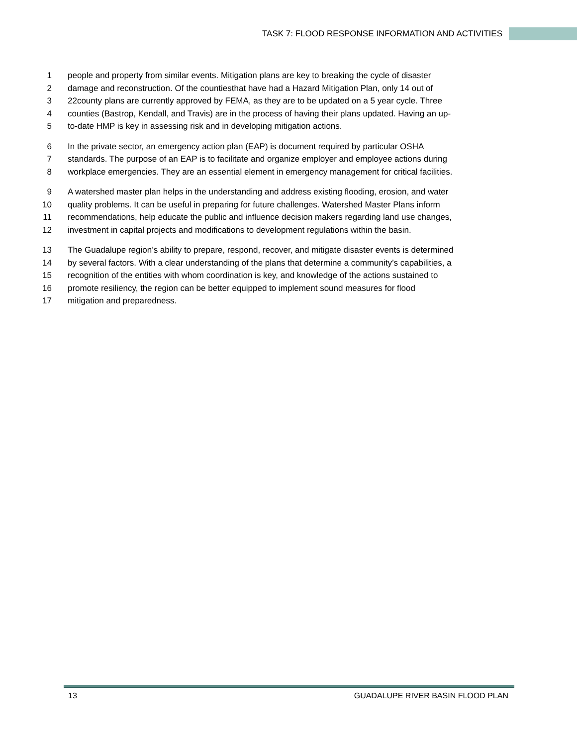TASK 7: FLOOD RESPONSE INFORMATION AND ACTIVITIES
1 people and property from similar events. Mitigation plans are key to breaking the cycle of disaster
2 damage and reconstruction. Of the countiesthat have had a Hazard Mitigation Plan, only 14 out of
3 22county plans are currently approved by FEMA, as they are to be updated on a 5 year cycle. Three
4 counties (Bastrop, Kendall, and Travis) are in the process of having their plans updated. Having an up-
5 to-date HMP is key in assessing risk and in developing mitigation actions.
6 In the private sector, an emergency action plan (EAP) is document required by particular OSHA
7 standards. The purpose of an EAP is to facilitate and organize employer and employee actions during
8 workplace emergencies. They are an essential element in emergency management for critical facilities.
9 A watershed master plan helps in the understanding and address existing flooding, erosion, and water
10 quality problems. It can be useful in preparing for future challenges. Watershed Master Plans inform
11 recommendations, help educate the public and influence decision makers regarding land use changes,
12 investment in capital projects and modifications to development regulations within the basin.
13 The Guadalupe region’s ability to prepare, respond, recover, and mitigate disaster events is determined
14 by several factors. With a clear understanding of the plans that determine a community’s capabilities, a
15 recognition of the entities with whom coordination is key, and knowledge of the actions sustained to
16 promote resiliency, the region can be better equipped to implement sound measures for flood
17 mitigation and preparedness.
13 GUADALUPE RIVER BASIN FLOOD PLAN